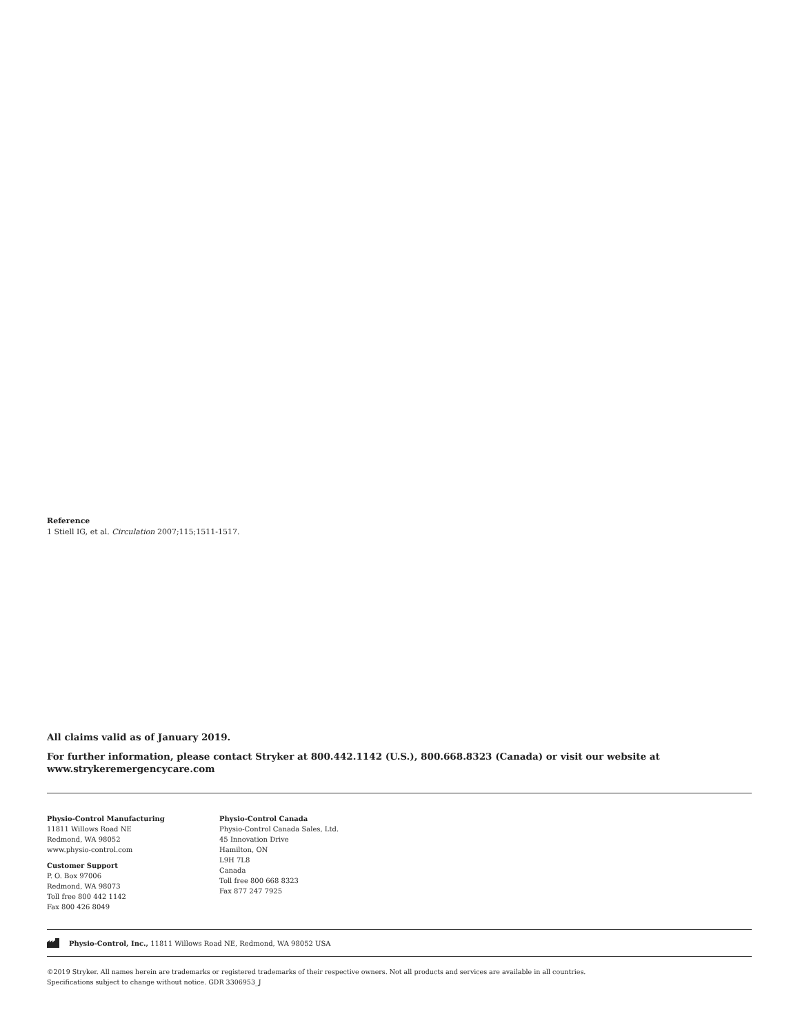Reference
1 Stiell IG, et al. Circulation 2007;115;1511-1517.
All claims valid as of January 2019.
For further information, please contact Stryker at 800.442.1142 (U.S.), 800.668.8323 (Canada) or visit our website at www.strykeremergencycare.com
Physio-Control Manufacturing
11811 Willows Road NE
Redmond, WA 98052
www.physio-control.com
Customer Support
P. O. Box 97006
Redmond, WA 98073
Toll free 800 442 1142
Fax 800 426 8049
Physio-Control Canada
Physio-Control Canada Sales, Ltd.
45 Innovation Drive
Hamilton, ON
L9H 7L8
Canada
Toll free 800 668 8323
Fax 877 247 7925
Physio-Control, Inc., 11811 Willows Road NE, Redmond, WA 98052 USA
©2019 Stryker. All names herein are trademarks or registered trademarks of their respective owners. Not all products and services are available in all countries.
Specifications subject to change without notice. GDR 3306953_J